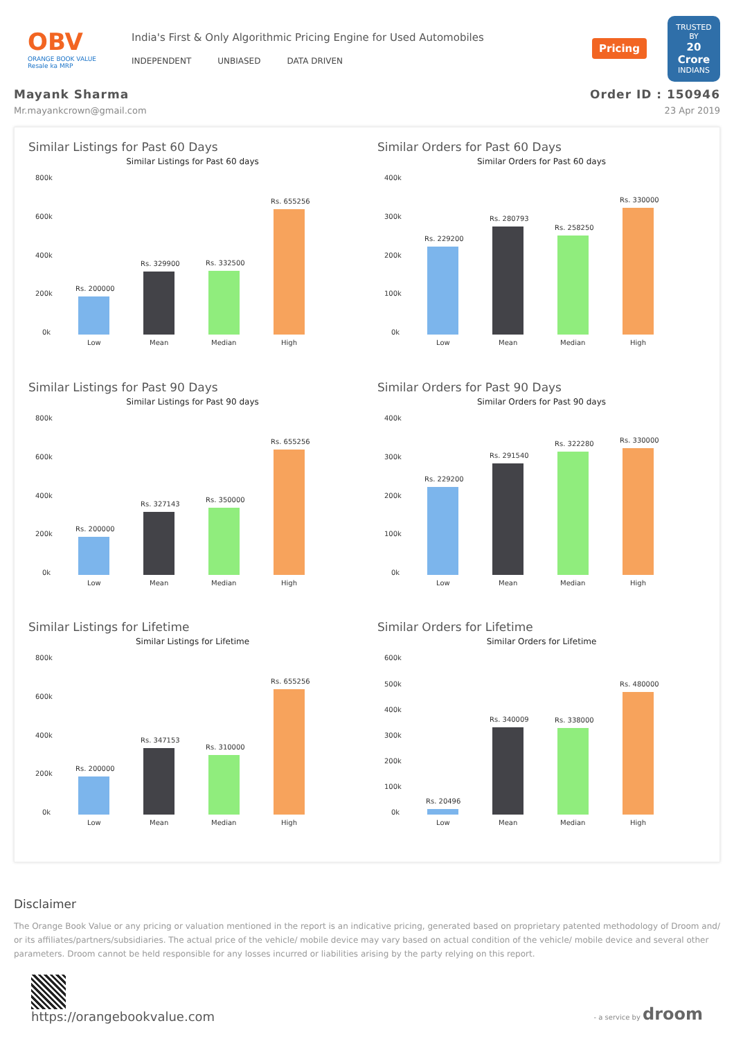OBV
ORANGE BOOK VALUE
Resale ka MRP
India's First & Only Algorithmic Pricing Engine for Used Automobiles
INDEPENDENT UNBIASED DATA DRIVEN
Pricing
TRUSTED BY
20 Crore
INDIANS
Mayank Sharma
Mr.mayankcrown@gmail.com
Order ID : 150946
23 Apr 2019
Similar Listings for Past 60 Days
Similar Listings for Past 60 days
800k
600k
400k
200k
0k
Rs. 200000
Rs. 329900
Rs. 332500
Rs. 655256
Low
Mean
Median
High
Similar Orders for Past 60 Days
Similar Orders for Past 60 days
400k
300k
200k
100k
0k
Rs. 229200
Rs. 280793
Rs. 258250
Rs. 330000
Low
Mean
Median
High
Similar Listings for Past 90 Days
Similar Listings for Past 90 days
800k
600k
400k
200k
0k
Rs. 200000
Rs. 327143
Rs. 350000
Rs. 655256
Low
Mean
Median
High
Similar Orders for Past 90 Days
Similar Orders for Past 90 days
400k
300k
200k
100k
0k
Rs. 229200
Rs. 291540
Rs. 322280
Rs. 330000
Low
Mean
Median
High
Similar Listings for Lifetime
Similar Listings for Lifetime
800k
600k
400k
200k
0k
Rs. 200000
Rs. 347153
Rs. 310000
Rs. 655256
Low
Mean
Median
High
Similar Orders for Lifetime
Similar Orders for Lifetime
600k
500k
400k
300k
200k
100k
0k
Rs. 20496
Rs. 340009
Rs. 338000
Rs. 480000
Low
Mean
Median
High
Disclaimer
The Orange Book Value or any pricing or valuation mentioned in the report is an indicative pricing, generated based on proprietary patented methodology of Droom and/ or its affiliates/partners/subsidiaries. The actual price of the vehicle/ mobile device may vary based on actual condition of the vehicle/ mobile device and several other parameters. Droom cannot be held responsible for any losses incurred or liabilities arising by the party relying on this report.
https://orangebookvalue.com
- a service by droom